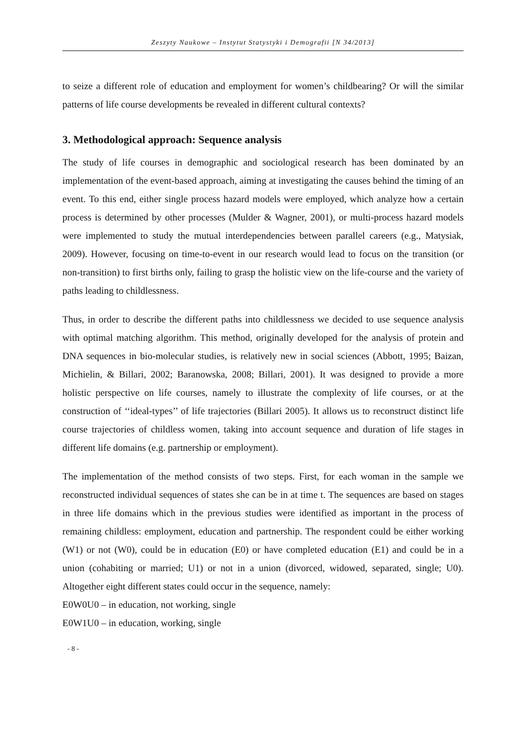Zeszyty Naukowe – Instytut Statystyki i Demografii [N 34/2013]
to seize a different role of education and employment for women’s childbearing? Or will the similar patterns of life course developments be revealed in different cultural contexts?
3. Methodological approach: Sequence analysis
The study of life courses in demographic and sociological research has been dominated by an implementation of the event-based approach, aiming at investigating the causes behind the timing of an event. To this end, either single process hazard models were employed, which analyze how a certain process is determined by other processes (Mulder & Wagner, 2001), or multi-process hazard models were implemented to study the mutual interdependencies between parallel careers (e.g., Matysiak, 2009). However, focusing on time-to-event in our research would lead to focus on the transition (or non-transition) to first births only, failing to grasp the holistic view on the life-course and the variety of paths leading to childlessness.
Thus, in order to describe the different paths into childlessness we decided to use sequence analysis with optimal matching algorithm. This method, originally developed for the analysis of protein and DNA sequences in bio-molecular studies, is relatively new in social sciences (Abbott, 1995; Baizan, Michielin, & Billari, 2002; Baranowska, 2008; Billari, 2001). It was designed to provide a more holistic perspective on life courses, namely to illustrate the complexity of life courses, or at the construction of ‘‘ideal-types’’ of life trajectories (Billari 2005). It allows us to reconstruct distinct life course trajectories of childless women, taking into account sequence and duration of life stages in different life domains (e.g. partnership or employment).
The implementation of the method consists of two steps. First, for each woman in the sample we reconstructed individual sequences of states she can be in at time t. The sequences are based on stages in three life domains which in the previous studies were identified as important in the process of remaining childless: employment, education and partnership. The respondent could be either working (W1) or not (W0), could be in education (E0) or have completed education (E1) and could be in a union (cohabiting or married; U1) or not in a union (divorced, widowed, separated, single; U0). Altogether eight different states could occur in the sequence, namely:
E0W0U0 – in education, not working, single
E0W1U0 – in education, working, single
- 8 -